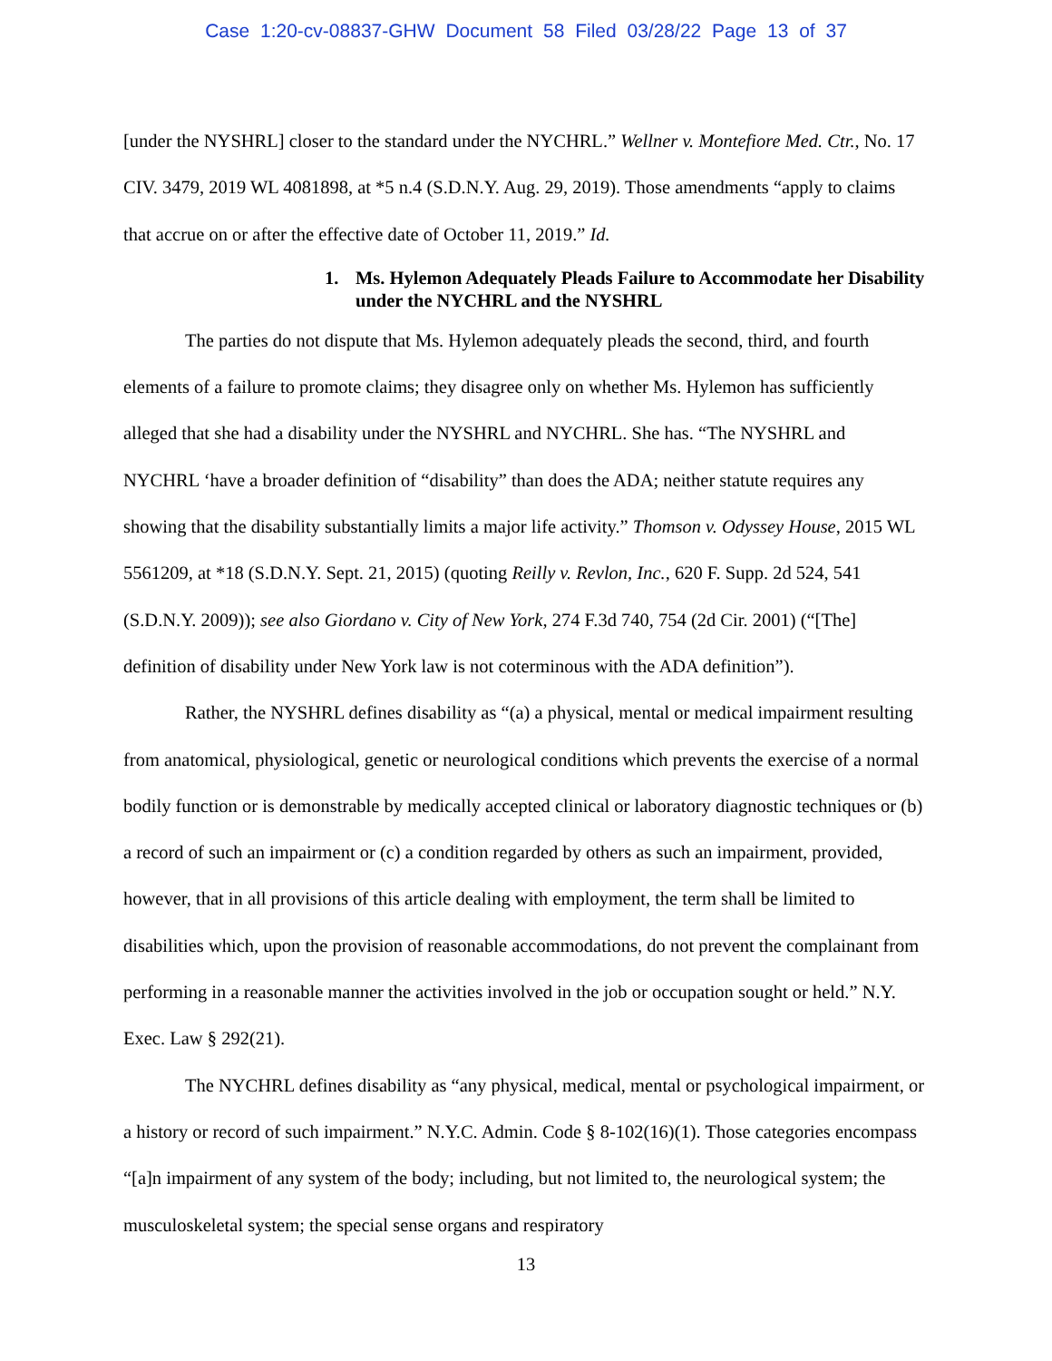Case 1:20-cv-08837-GHW Document 58 Filed 03/28/22 Page 13 of 37
[under the NYSHRL] closer to the standard under the NYCHRL.” Wellner v. Montefiore Med. Ctr., No. 17 CIV. 3479, 2019 WL 4081898, at *5 n.4 (S.D.N.Y. Aug. 29, 2019). Those amendments “apply to claims that accrue on or after the effective date of October 11, 2019.” Id.
1. Ms. Hylemon Adequately Pleads Failure to Accommodate her Disability under the NYCHRL and the NYSHRL
The parties do not dispute that Ms. Hylemon adequately pleads the second, third, and fourth elements of a failure to promote claims; they disagree only on whether Ms. Hylemon has sufficiently alleged that she had a disability under the NYSHRL and NYCHRL. She has. “The NYSHRL and NYCHRL ‘have a broader definition of “disability” than does the ADA; neither statute requires any showing that the disability substantially limits a major life activity.” Thomson v. Odyssey House, 2015 WL 5561209, at *18 (S.D.N.Y. Sept. 21, 2015) (quoting Reilly v. Revlon, Inc., 620 F. Supp. 2d 524, 541 (S.D.N.Y. 2009)); see also Giordano v. City of New York, 274 F.3d 740, 754 (2d Cir. 2001) (“[The] definition of disability under New York law is not coterminous with the ADA definition”).
Rather, the NYSHRL defines disability as “(a) a physical, mental or medical impairment resulting from anatomical, physiological, genetic or neurological conditions which prevents the exercise of a normal bodily function or is demonstrable by medically accepted clinical or laboratory diagnostic techniques or (b) a record of such an impairment or (c) a condition regarded by others as such an impairment, provided, however, that in all provisions of this article dealing with employment, the term shall be limited to disabilities which, upon the provision of reasonable accommodations, do not prevent the complainant from performing in a reasonable manner the activities involved in the job or occupation sought or held.” N.Y. Exec. Law § 292(21).
The NYCHRL defines disability as “any physical, medical, mental or psychological impairment, or a history or record of such impairment.” N.Y.C. Admin. Code § 8-102(16)(1). Those categories encompass “[a]n impairment of any system of the body; including, but not limited to, the neurological system; the musculoskeletal system; the special sense organs and respiratory
13